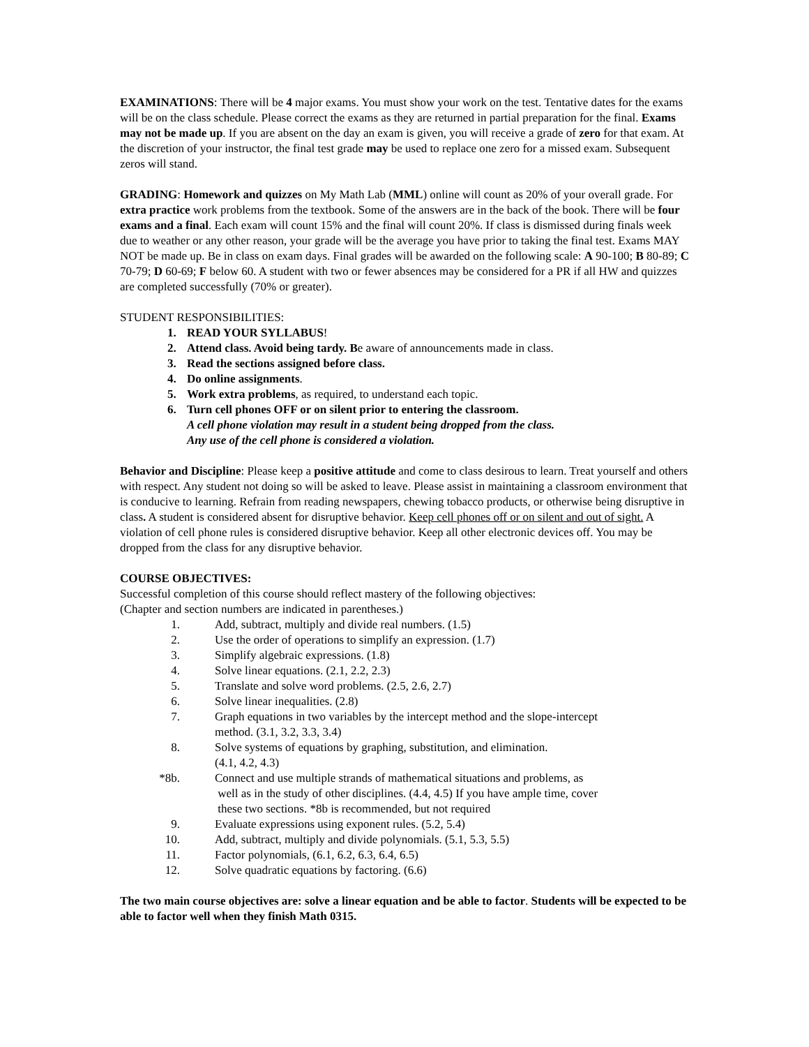EXAMINATIONS: There will be 4 major exams. You must show your work on the test. Tentative dates for the exams will be on the class schedule. Please correct the exams as they are returned in partial preparation for the final. Exams may not be made up. If you are absent on the day an exam is given, you will receive a grade of zero for that exam. At the discretion of your instructor, the final test grade may be used to replace one zero for a missed exam. Subsequent zeros will stand.
GRADING: Homework and quizzes on My Math Lab (MML) online will count as 20% of your overall grade. For extra practice work problems from the textbook. Some of the answers are in the back of the book. There will be four exams and a final. Each exam will count 15% and the final will count 20%. If class is dismissed during finals week due to weather or any other reason, your grade will be the average you have prior to taking the final test. Exams MAY NOT be made up. Be in class on exam days. Final grades will be awarded on the following scale: A 90-100; B 80-89; C 70-79; D 60-69; F below 60. A student with two or fewer absences may be considered for a PR if all HW and quizzes are completed successfully (70% or greater).
STUDENT RESPONSIBILITIES:
1. READ YOUR SYLLABUS!
2. Attend class. Avoid being tardy. Be aware of announcements made in class.
3. Read the sections assigned before class.
4. Do online assignments.
5. Work extra problems, as required, to understand each topic.
6. Turn cell phones OFF or on silent prior to entering the classroom.
A cell phone violation may result in a student being dropped from the class.
Any use of the cell phone is considered a violation.
Behavior and Discipline: Please keep a positive attitude and come to class desirous to learn. Treat yourself and others with respect. Any student not doing so will be asked to leave. Please assist in maintaining a classroom environment that is conducive to learning. Refrain from reading newspapers, chewing tobacco products, or otherwise being disruptive in class. A student is considered absent for disruptive behavior. Keep cell phones off or on silent and out of sight. A violation of cell phone rules is considered disruptive behavior. Keep all other electronic devices off. You may be dropped from the class for any disruptive behavior.
COURSE OBJECTIVES:
Successful completion of this course should reflect mastery of the following objectives:
(Chapter and section numbers are indicated in parentheses.)
1. Add, subtract, multiply and divide real numbers. (1.5)
2. Use the order of operations to simplify an expression. (1.7)
3. Simplify algebraic expressions. (1.8)
4. Solve linear equations. (2.1, 2.2, 2.3)
5. Translate and solve word problems. (2.5, 2.6, 2.7)
6. Solve linear inequalities. (2.8)
7. Graph equations in two variables by the intercept method and the slope-intercept
method. (3.1, 3.2, 3.3, 3.4)
8. Solve systems of equations by graphing, substitution, and elimination.
(4.1, 4.2, 4.3)
*8b. Connect and use multiple strands of mathematical situations and problems, as
well as in the study of other disciplines. (4.4, 4.5) If you have ample time, cover
these two sections. *8b is recommended, but not required
9. Evaluate expressions using exponent rules. (5.2, 5.4)
10. Add, subtract, multiply and divide polynomials. (5.1, 5.3, 5.5)
11. Factor polynomials, (6.1, 6.2, 6.3, 6.4, 6.5)
12. Solve quadratic equations by factoring. (6.6)
The two main course objectives are: solve a linear equation and be able to factor. Students will be expected to be able to factor well when they finish Math 0315.